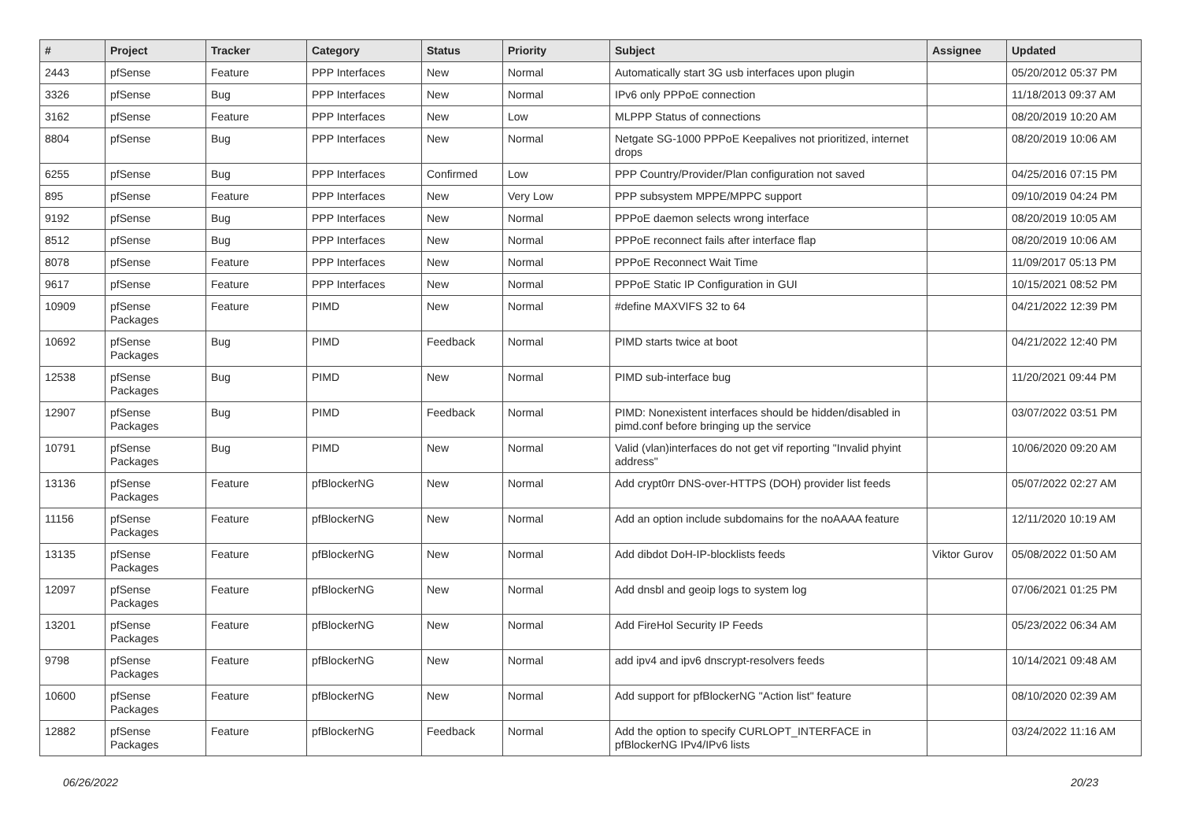| # | Project | Tracker | Category | Status | Priority | Subject | Assignee | Updated |
| --- | --- | --- | --- | --- | --- | --- | --- | --- |
| 2443 | pfSense | Feature | PPP Interfaces | New | Normal | Automatically start 3G usb interfaces upon plugin | | 05/20/2012 05:37 PM |
| 3326 | pfSense | Bug | PPP Interfaces | New | Normal | IPv6 only PPPoE connection | | 11/18/2013 09:37 AM |
| 3162 | pfSense | Feature | PPP Interfaces | New | Low | MLPPP Status of connections | | 08/20/2019 10:20 AM |
| 8804 | pfSense | Bug | PPP Interfaces | New | Normal | Netgate SG-1000 PPPoE Keepalives not prioritized, internet drops | | 08/20/2019 10:06 AM |
| 6255 | pfSense | Bug | PPP Interfaces | Confirmed | Low | PPP Country/Provider/Plan configuration not saved | | 04/25/2016 07:15 PM |
| 895 | pfSense | Feature | PPP Interfaces | New | Very Low | PPP subsystem MPPE/MPPC support | | 09/10/2019 04:24 PM |
| 9192 | pfSense | Bug | PPP Interfaces | New | Normal | PPPoE daemon selects wrong interface | | 08/20/2019 10:05 AM |
| 8512 | pfSense | Bug | PPP Interfaces | New | Normal | PPPoE reconnect fails after interface flap | | 08/20/2019 10:06 AM |
| 8078 | pfSense | Feature | PPP Interfaces | New | Normal | PPPoE Reconnect Wait Time | | 11/09/2017 05:13 PM |
| 9617 | pfSense | Feature | PPP Interfaces | New | Normal | PPPoE Static IP Configuration in GUI | | 10/15/2021 08:52 PM |
| 10909 | pfSense Packages | Feature | PIMD | New | Normal | #define MAXVIFS 32 to 64 | | 04/21/2022 12:39 PM |
| 10692 | pfSense Packages | Bug | PIMD | Feedback | Normal | PIMD starts twice at boot | | 04/21/2022 12:40 PM |
| 12538 | pfSense Packages | Bug | PIMD | New | Normal | PIMD sub-interface bug | | 11/20/2021 09:44 PM |
| 12907 | pfSense Packages | Bug | PIMD | Feedback | Normal | PIMD: Nonexistent interfaces should be hidden/disabled in pimd.conf before bringing up the service | | 03/07/2022 03:51 PM |
| 10791 | pfSense Packages | Bug | PIMD | New | Normal | Valid (vlan)interfaces do not get vif reporting "Invalid phyint address" | | 10/06/2020 09:20 AM |
| 13136 | pfSense Packages | Feature | pfBlockerNG | New | Normal | Add crypt0rr DNS-over-HTTPS (DOH) provider list feeds | | 05/07/2022 02:27 AM |
| 11156 | pfSense Packages | Feature | pfBlockerNG | New | Normal | Add an option include subdomains for the noAAAA feature | | 12/11/2020 10:19 AM |
| 13135 | pfSense Packages | Feature | pfBlockerNG | New | Normal | Add dibdot DoH-IP-blocklists feeds | Viktor Gurov | 05/08/2022 01:50 AM |
| 12097 | pfSense Packages | Feature | pfBlockerNG | New | Normal | Add dnsbl and geoip logs to system log | | 07/06/2021 01:25 PM |
| 13201 | pfSense Packages | Feature | pfBlockerNG | New | Normal | Add FireHol Security IP Feeds | | 05/23/2022 06:34 AM |
| 9798 | pfSense Packages | Feature | pfBlockerNG | New | Normal | add ipv4 and ipv6 dnscrypt-resolvers feeds | | 10/14/2021 09:48 AM |
| 10600 | pfSense Packages | Feature | pfBlockerNG | New | Normal | Add support for pfBlockerNG "Action list" feature | | 08/10/2020 02:39 AM |
| 12882 | pfSense Packages | Feature | pfBlockerNG | Feedback | Normal | Add the option to specify CURLOPT_INTERFACE in pfBlockerNG IPv4/IPv6 lists | | 03/24/2022 11:16 AM |
06/26/2022 20/23